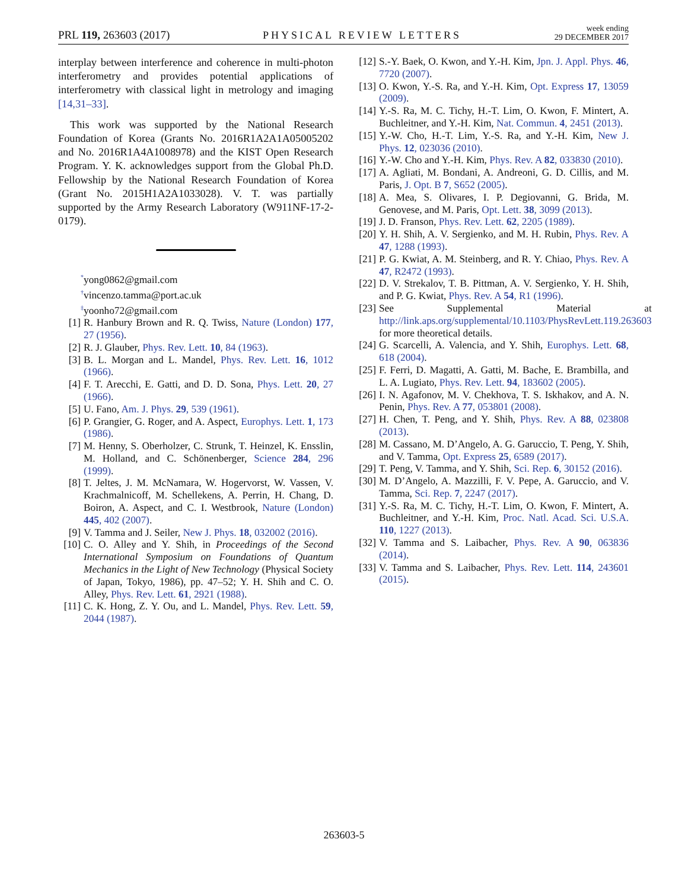PRL 119, 263603 (2017) PHYSICAL REVIEW LETTERS week ending
29 DECEMBER 2017
interplay between interference and coherence in multi-photon interferometry and provides potential applications of interferometry with classical light in metrology and imaging [14,31–33].
This work was supported by the National Research Foundation of Korea (Grants No. 2016R1A2A1A05005202 and No. 2016R1A4A1008978) and the KIST Open Research Program. Y. K. acknowledges support from the Global Ph.D. Fellowship by the National Research Foundation of Korea (Grant No. 2015H1A2A1033028). V. T. was partially supported by the Army Research Laboratory (W911NF-17-2-0179).
<sup>*</sup> yong0862@gmail.com
<sup>†</sup> vincenzo.tamma@port.ac.uk
<sup>‡</sup> yoonho72@gmail.com
[1] R. Hanbury Brown and R. Q. Twiss, Nature (London) 177, 27 (1956).
[2] R. J. Glauber, Phys. Rev. Lett. 10, 84 (1963).
[3] B. L. Morgan and L. Mandel, Phys. Rev. Lett. 16, 1012 (1966).
[4] F. T. Arecchi, E. Gatti, and D. D. Sona, Phys. Lett. 20, 27 (1966).
[5] U. Fano, Am. J. Phys. 29, 539 (1961).
[6] P. Grangier, G. Roger, and A. Aspect, Europhys. Lett. 1, 173 (1986).
[7] M. Henny, S. Oberholzer, C. Strunk, T. Heinzel, K. Ensslin, M. Holland, and C. Schönenberger, Science 284, 296 (1999).
[8] T. Jeltes, J. M. McNamara, W. Hogervorst, W. Vassen, V. Krachmalnicoff, M. Schellekens, A. Perrin, H. Chang, D. Boiron, A. Aspect, and C. I. Westbrook, Nature (London) 445, 402 (2007).
[9] V. Tamma and J. Seiler, New J. Phys. 18, 032002 (2016).
[10] C. O. Alley and Y. Shih, in Proceedings of the Second International Symposium on Foundations of Quantum Mechanics in the Light of New Technology (Physical Society of Japan, Tokyo, 1986), pp. 47–52; Y. H. Shih and C. O. Alley, Phys. Rev. Lett. 61, 2921 (1988).
[11] C. K. Hong, Z. Y. Ou, and L. Mandel, Phys. Rev. Lett. 59, 2044 (1987).
[12] S.-Y. Baek, O. Kwon, and Y.-H. Kim, Jpn. J. Appl. Phys. 46, 7720 (2007).
[13] O. Kwon, Y.-S. Ra, and Y.-H. Kim, Opt. Express 17, 13059 (2009).
[14] Y.-S. Ra, M. C. Tichy, H.-T. Lim, O. Kwon, F. Mintert, A. Buchleitner, and Y.-H. Kim, Nat. Commun. 4, 2451 (2013).
[15] Y.-W. Cho, H.-T. Lim, Y.-S. Ra, and Y.-H. Kim, New J. Phys. 12, 023036 (2010).
[16] Y.-W. Cho and Y.-H. Kim, Phys. Rev. A 82, 033830 (2010).
[17] A. Agliati, M. Bondani, A. Andreoni, G. D. Cillis, and M. Paris, J. Opt. B 7, S652 (2005).
[18] A. Mea, S. Olivares, I. P. Degiovanni, G. Brida, M. Genovese, and M. Paris, Opt. Lett. 38, 3099 (2013).
[19] J. D. Franson, Phys. Rev. Lett. 62, 2205 (1989).
[20] Y. H. Shih, A. V. Sergienko, and M. H. Rubin, Phys. Rev. A 47, 1288 (1993).
[21] P. G. Kwiat, A. M. Steinberg, and R. Y. Chiao, Phys. Rev. A 47, R2472 (1993).
[22] D. V. Strekalov, T. B. Pittman, A. V. Sergienko, Y. H. Shih, and P. G. Kwiat, Phys. Rev. A 54, R1 (1996).
[23] See Supplemental Material at http://link.aps.org/supplemental/10.1103/PhysRevLett.119.263603 for more theoretical details.
[24] G. Scarcelli, A. Valencia, and Y. Shih, Europhys. Lett. 68, 618 (2004).
[25] F. Ferri, D. Magatti, A. Gatti, M. Bache, E. Brambilla, and L. A. Lugiato, Phys. Rev. Lett. 94, 183602 (2005).
[26] I. N. Agafonov, M. V. Chekhova, T. S. Iskhakov, and A. N. Penin, Phys. Rev. A 77, 053801 (2008).
[27] H. Chen, T. Peng, and Y. Shih, Phys. Rev. A 88, 023808 (2013).
[28] M. Cassano, M. D’Angelo, A. G. Garuccio, T. Peng, Y. Shih, and V. Tamma, Opt. Express 25, 6589 (2017).
[29] T. Peng, V. Tamma, and Y. Shih, Sci. Rep. 6, 30152 (2016).
[30] M. D’Angelo, A. Mazzilli, F. V. Pepe, A. Garuccio, and V. Tamma, Sci. Rep. 7, 2247 (2017).
[31] Y.-S. Ra, M. C. Tichy, H.-T. Lim, O. Kwon, F. Mintert, A. Buchleitner, and Y.-H. Kim, Proc. Natl. Acad. Sci. U.S.A. 110, 1227 (2013).
[32] V. Tamma and S. Laibacher, Phys. Rev. A 90, 063836 (2014).
[33] V. Tamma and S. Laibacher, Phys. Rev. Lett. 114, 243601 (2015).
263603-5